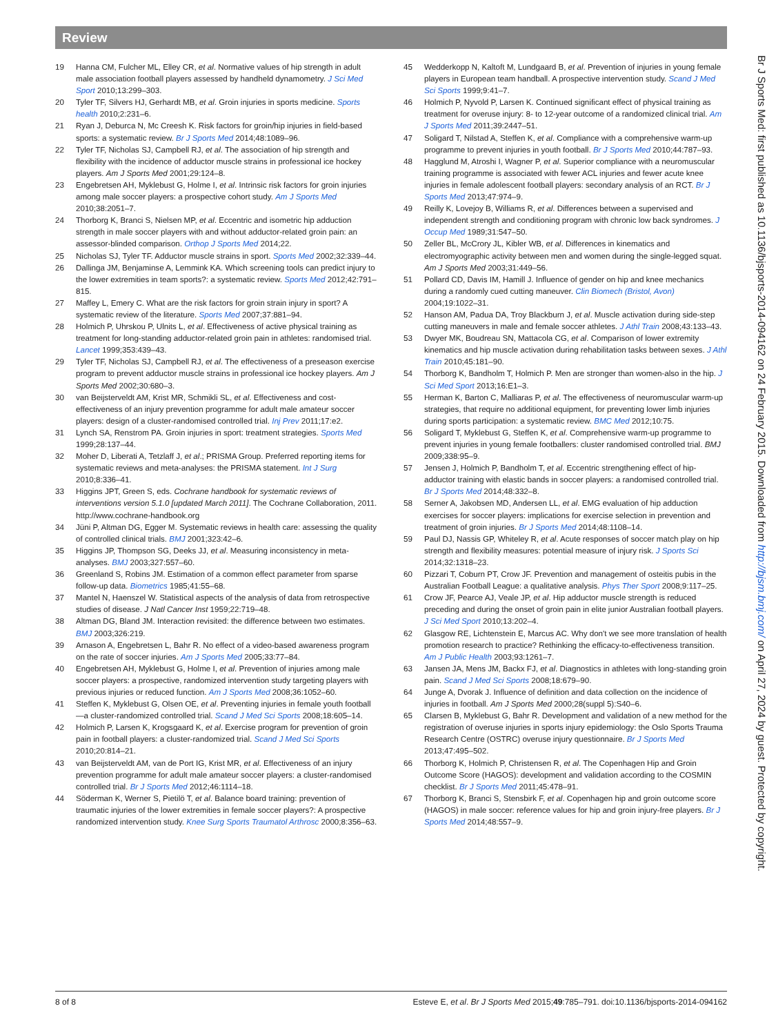Review
19 Hanna CM, Fulcher ML, Elley CR, et al. Normative values of hip strength in adult male association football players assessed by handheld dynamometry. J Sci Med Sport 2010;13:299–303.
20 Tyler TF, Silvers HJ, Gerhardt MB, et al. Groin injuries in sports medicine. Sports health 2010;2:231–6.
21 Ryan J, Deburca N, Mc Creesh K. Risk factors for groin/hip injuries in field-based sports: a systematic review. Br J Sports Med 2014;48:1089–96.
22 Tyler TF, Nicholas SJ, Campbell RJ, et al. The association of hip strength and flexibility with the incidence of adductor muscle strains in professional ice hockey players. Am J Sports Med 2001;29:124–8.
23 Engebretsen AH, Myklebust G, Holme I, et al. Intrinsic risk factors for groin injuries among male soccer players: a prospective cohort study. Am J Sports Med 2010;38:2051–7.
24 Thorborg K, Branci S, Nielsen MP, et al. Eccentric and isometric hip adduction strength in male soccer players with and without adductor-related groin pain: an assessor-blinded comparison. Orthop J Sports Med 2014;22.
25 Nicholas SJ, Tyler TF. Adductor muscle strains in sport. Sports Med 2002;32:339–44.
26 Dallinga JM, Benjaminse A, Lemmink KA. Which screening tools can predict injury to the lower extremities in team sports?: a systematic review. Sports Med 2012;42:791–815.
27 Maffey L, Emery C. What are the risk factors for groin strain injury in sport? A systematic review of the literature. Sports Med 2007;37:881–94.
28 Holmich P, Uhrskou P, Ulnits L, et al. Effectiveness of active physical training as treatment for long-standing adductor-related groin pain in athletes: randomised trial. Lancet 1999;353:439–43.
29 Tyler TF, Nicholas SJ, Campbell RJ, et al. The effectiveness of a preseason exercise program to prevent adductor muscle strains in professional ice hockey players. Am J Sports Med 2002;30:680–3.
30 van Beijsterveldt AM, Krist MR, Schmikli SL, et al. Effectiveness and cost-effectiveness of an injury prevention programme for adult male amateur soccer players: design of a cluster-randomised controlled trial. Inj Prev 2011;17:e2.
31 Lynch SA, Renstrom PA. Groin injuries in sport: treatment strategies. Sports Med 1999;28:137–44.
32 Moher D, Liberati A, Tetzlaff J, et al.; PRISMA Group. Preferred reporting items for systematic reviews and meta-analyses: the PRISMA statement. Int J Surg 2010;8:336–41.
33 Higgins JPT, Green S, eds. Cochrane handbook for systematic reviews of interventions version 5.1.0 [updated March 2011]. The Cochrane Collaboration, 2011. http://www.cochrane-handbook.org
34 Jüni P, Altman DG, Egger M. Systematic reviews in health care: assessing the quality of controlled clinical trials. BMJ 2001;323:42–6.
35 Higgins JP, Thompson SG, Deeks JJ, et al. Measuring inconsistency in meta-analyses. BMJ 2003;327:557–60.
36 Greenland S, Robins JM. Estimation of a common effect parameter from sparse follow-up data. Biometrics 1985;41:55–68.
37 Mantel N, Haenszel W. Statistical aspects of the analysis of data from retrospective studies of disease. J Natl Cancer Inst 1959;22:719–48.
38 Altman DG, Bland JM. Interaction revisited: the difference between two estimates. BMJ 2003;326:219.
39 Arnason A, Engebretsen L, Bahr R. No effect of a video-based awareness program on the rate of soccer injuries. Am J Sports Med 2005;33:77–84.
40 Engebretsen AH, Myklebust G, Holme I, et al. Prevention of injuries among male soccer players: a prospective, randomized intervention study targeting players with previous injuries or reduced function. Am J Sports Med 2008;36:1052–60.
41 Steffen K, Myklebust G, Olsen OE, et al. Preventing injuries in female youth football—a cluster-randomized controlled trial. Scand J Med Sci Sports 2008;18:605–14.
42 Holmich P, Larsen K, Krogsgaard K, et al. Exercise program for prevention of groin pain in football players: a cluster-randomized trial. Scand J Med Sci Sports 2010;20:814–21.
43 van Beijsterveldt AM, van de Port IG, Krist MR, et al. Effectiveness of an injury prevention programme for adult male amateur soccer players: a cluster-randomised controlled trial. Br J Sports Med 2012;46:1114–18.
44 Söderman K, Werner S, Pietilö T, et al. Balance board training: prevention of traumatic injuries of the lower extremities in female soccer players?: A prospective randomized intervention study. Knee Surg Sports Traumatol Arthrosc 2000;8:356–63.
45 Wedderkopp N, Kaltoft M, Lundgaard B, et al. Prevention of injuries in young female players in European team handball. A prospective intervention study. Scand J Med Sci Sports 1999;9:41–7.
46 Holmich P, Nyvold P, Larsen K. Continued significant effect of physical training as treatment for overuse injury: 8- to 12-year outcome of a randomized clinical trial. Am J Sports Med 2011;39:2447–51.
47 Soligard T, Nilstad A, Steffen K, et al. Compliance with a comprehensive warm-up programme to prevent injuries in youth football. Br J Sports Med 2010;44:787–93.
48 Hagglund M, Atroshi I, Wagner P, et al. Superior compliance with a neuromuscular training programme is associated with fewer ACL injuries and fewer acute knee injuries in female adolescent football players: secondary analysis of an RCT. Br J Sports Med 2013;47:974–9.
49 Reilly K, Lovejoy B, Williams R, et al. Differences between a supervised and independent strength and conditioning program with chronic low back syndromes. J Occup Med 1989;31:547–50.
50 Zeller BL, McCrory JL, Kibler WB, et al. Differences in kinematics and electromyographic activity between men and women during the single-legged squat. Am J Sports Med 2003;31:449–56.
51 Pollard CD, Davis IM, Hamill J. Influence of gender on hip and knee mechanics during a randomly cued cutting maneuver. Clin Biomech (Bristol, Avon) 2004;19:1022–31.
52 Hanson AM, Padua DA, Troy Blackburn J, et al. Muscle activation during side-step cutting maneuvers in male and female soccer athletes. J Athl Train 2008;43:133–43.
53 Dwyer MK, Boudreau SN, Mattacola CG, et al. Comparison of lower extremity kinematics and hip muscle activation during rehabilitation tasks between sexes. J Athl Train 2010;45:181–90.
54 Thorborg K, Bandholm T, Holmich P. Men are stronger than women-also in the hip. J Sci Med Sport 2013;16:E1–3.
55 Herman K, Barton C, Malliaras P, et al. The effectiveness of neuromuscular warm-up strategies, that require no additional equipment, for preventing lower limb injuries during sports participation: a systematic review. BMC Med 2012;10:75.
56 Soligard T, Myklebust G, Steffen K, et al. Comprehensive warm-up programme to prevent injuries in young female footballers: cluster randomised controlled trial. BMJ 2009;338:95–9.
57 Jensen J, Holmich P, Bandholm T, et al. Eccentric strengthening effect of hip-adductor training with elastic bands in soccer players: a randomised controlled trial. Br J Sports Med 2014;48:332–8.
58 Serner A, Jakobsen MD, Andersen LL, et al. EMG evaluation of hip adduction exercises for soccer players: implications for exercise selection in prevention and treatment of groin injuries. Br J Sports Med 2014;48:1108–14.
59 Paul DJ, Nassis GP, Whiteley R, et al. Acute responses of soccer match play on hip strength and flexibility measures: potential measure of injury risk. J Sports Sci 2014;32:1318–23.
60 Pizzari T, Coburn PT, Crow JF. Prevention and management of osteitis pubis in the Australian Football League: a qualitative analysis. Phys Ther Sport 2008;9:117–25.
61 Crow JF, Pearce AJ, Veale JP, et al. Hip adductor muscle strength is reduced preceding and during the onset of groin pain in elite junior Australian football players. J Sci Med Sport 2010;13:202–4.
62 Glasgow RE, Lichtenstein E, Marcus AC. Why don't we see more translation of health promotion research to practice? Rethinking the efficacy-to-effectiveness transition. Am J Public Health 2003;93:1261–7.
63 Jansen JA, Mens JM, Backx FJ, et al. Diagnostics in athletes with long-standing groin pain. Scand J Med Sci Sports 2008;18:679–90.
64 Junge A, Dvorak J. Influence of definition and data collection on the incidence of injuries in football. Am J Sports Med 2000;28(suppl 5):S40–6.
65 Clarsen B, Myklebust G, Bahr R. Development and validation of a new method for the registration of overuse injuries in sports injury epidemiology: the Oslo Sports Trauma Research Centre (OSTRC) overuse injury questionnaire. Br J Sports Med 2013;47:495–502.
66 Thorborg K, Holmich P, Christensen R, et al. The Copenhagen Hip and Groin Outcome Score (HAGOS): development and validation according to the COSMIN checklist. Br J Sports Med 2011;45:478–91.
67 Thorborg K, Branci S, Stensbirk F, et al. Copenhagen hip and groin outcome score (HAGOS) in male soccer: reference values for hip and groin injury-free players. Br J Sports Med 2014;48:557–9.
Br J Sports Med: first published as 10.1136/bjsports-2014-094162 on 24 February 2015. Downloaded from http://bjsm.bmj.com/ on April 27, 2024 by guest. Protected by copyright.
8 of 8 Esteve E, et al. Br J Sports Med 2015;49:785–791. doi:10.1136/bjsports-2014-094162